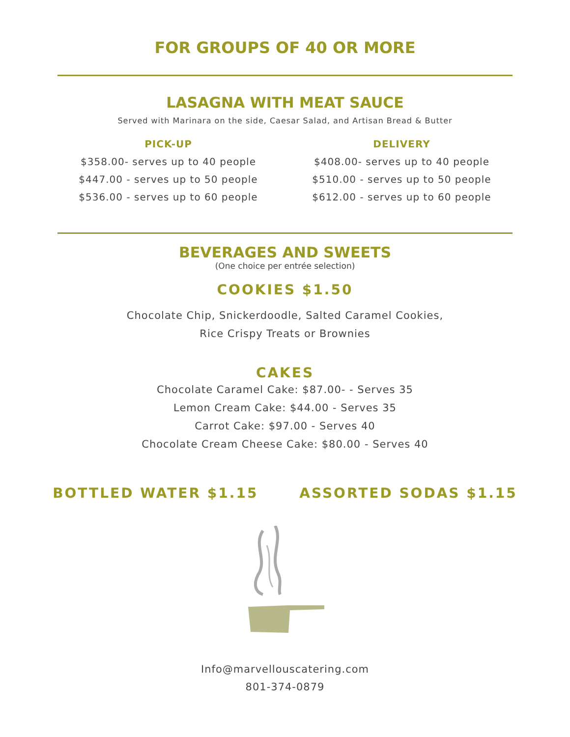FOR GROUPS OF 40 OR MORE
LASAGNA WITH MEAT SAUCE
Served with Marinara on the side, Caesar Salad, and Artisan Bread & Butter
PICK-UP
$358.00- serves up to 40 people
$447.00 - serves up to 50 people
$536.00 - serves up to 60 people
DELIVERY
$408.00- serves up to 40 people
$510.00 - serves up to 50 people
$612.00 - serves up to 60 people
BEVERAGES AND SWEETS
(One choice per entrée selection)
COOKIES $1.50
Chocolate Chip, Snickerdoodle, Salted Caramel Cookies,
Rice Crispy Treats or Brownies
CAKES
Chocolate Caramel Cake: $87.00- - Serves 35
Lemon Cream Cake: $44.00 - Serves 35
Carrot Cake: $97.00 - Serves 40
Chocolate Cream Cheese Cake: $80.00 - Serves 40
BOTTLED WATER $1.15 ASSORTED SODAS $1.15
Info@marvellouscatering.com
801-374-0879